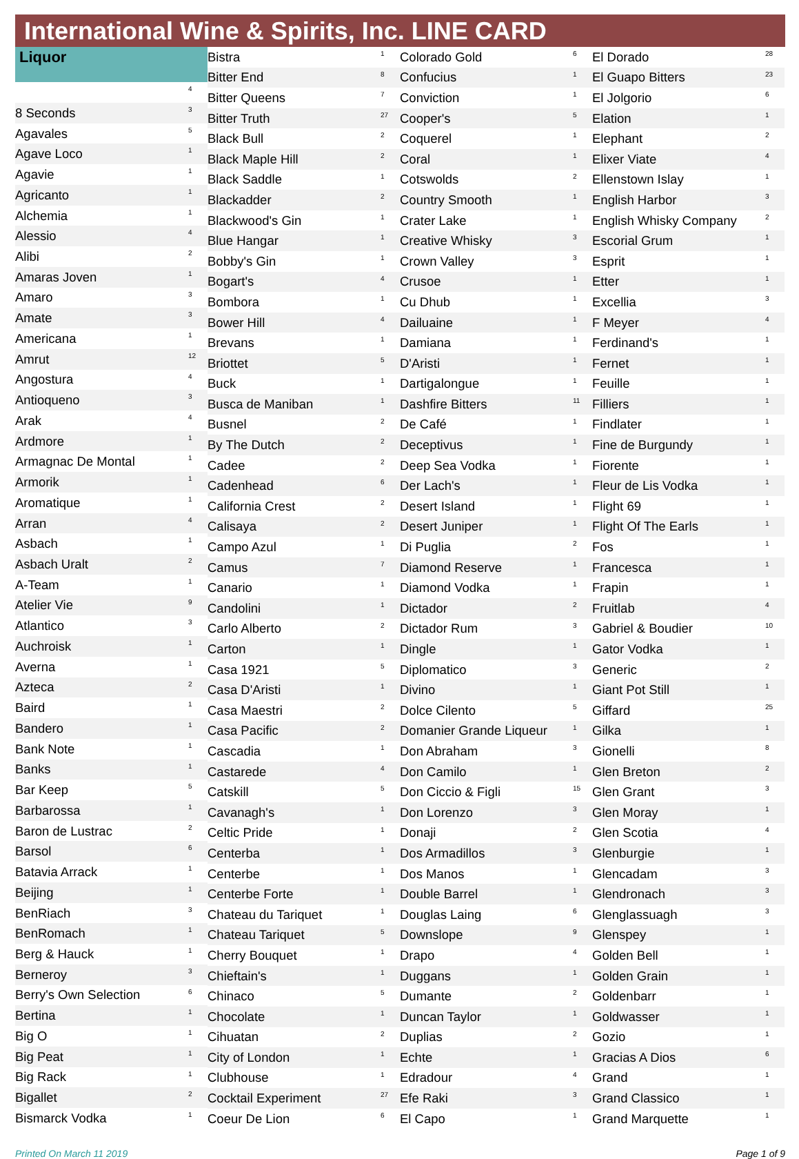International Wine & Spirits, Inc. LINE CARD
| Liquor | |
| --- | --- |
| | 4 |
| 8 Seconds | 3 |
| Agavales | 5 |
| Agave Loco | 1 |
| Agavie | 1 |
| Agricanto | 1 |
| Alchemia | 1 |
| Alessio | 4 |
| Alibi | 2 |
| Amaras Joven | 1 |
| Amaro | 3 |
| Amate | 3 |
| Americana | 1 |
| Amrut | 12 |
| Angostura | 4 |
| Antioqueno | 3 |
| Arak | 4 |
| Ardmore | 1 |
| Armagnac De Montal | 1 |
| Armorik | 1 |
| Aromatique | 1 |
| Arran | 4 |
| Asbach | 1 |
| Asbach Uralt | 2 |
| A-Team | 1 |
| Atelier Vie | 9 |
| Atlantico | 3 |
| Auchroisk | 1 |
| Averna | 1 |
| Azteca | 2 |
| Baird | 1 |
| Bandero | 1 |
| Bank Note | 1 |
| Banks | 1 |
| Bar Keep | 5 |
| Barbarossa | 1 |
| Baron de Lustrac | 2 |
| Barsol | 6 |
| Batavia Arrack | 1 |
| Beijing | 1 |
| BenRiach | 3 |
| BenRomach | 1 |
| Berg & Hauck | 1 |
| Berneroy | 3 |
| Berry's Own Selection | 6 |
| Bertina | 1 |
| Big O | 1 |
| Big Peat | 1 |
| Big Rack | 1 |
| Bigallet | 2 |
| Bismarck Vodka | 1 |
| Bistra | 1 |
| Bitter End | 8 |
| Bitter Queens | 7 |
| Bitter Truth | 27 |
| Black Bull | 2 |
| Black Maple Hill | 2 |
| Black Saddle | 1 |
| Blackadder | 2 |
| Blackwood's Gin | 1 |
| Blue Hangar | 1 |
| Bobby's Gin | 1 |
| Bogart's | 4 |
| Bombora | 1 |
| Bower Hill | 4 |
| Brevans | 1 |
| Briottet | 5 |
| Buck | 1 |
| Busca de Maniban | 1 |
| Busnel | 2 |
| By The Dutch | 2 |
| Cadee | 2 |
| Cadenhead | 6 |
| California Crest | 2 |
| Calisaya | 2 |
| Campo Azul | 1 |
| Camus | 7 |
| Canario | 1 |
| Candolini | 1 |
| Carlo Alberto | 2 |
| Carton | 1 |
| Casa 1921 | 5 |
| Casa D'Aristi | 1 |
| Casa Maestri | 2 |
| Casa Pacific | 2 |
| Cascadia | 1 |
| Castarede | 4 |
| Catskill | 5 |
| Cavanagh's | 1 |
| Celtic Pride | 1 |
| Centerba | 1 |
| Centerbe | 1 |
| Centerbe Forte | 1 |
| Chateau du Tariquet | 1 |
| Chateau Tariquet | 5 |
| Cherry Bouquet | 1 |
| Chieftain's | 1 |
| Chinaco | 5 |
| Chocolate | 1 |
| Cihuatan | 2 |
| City of London | 1 |
| Clubhouse | 1 |
| Cocktail Experiment | 27 |
| Coeur De Lion | 6 |
| Colorado Gold | 6 |
| Confucius | 1 |
| Conviction | 1 |
| Cooper's | 5 |
| Coquerel | 1 |
| Coral | 1 |
| Cotswolds | 2 |
| Country Smooth | 1 |
| Crater Lake | 1 |
| Creative Whisky | 3 |
| Crown Valley | 3 |
| Crusoe | 1 |
| Cu Dhub | 1 |
| Dailuaine | 1 |
| Damiana | 1 |
| D'Aristi | 1 |
| Dartigalongue | 1 |
| Dashfire Bitters | 11 |
| De Café | 1 |
| Deceptivus | 1 |
| Deep Sea Vodka | 1 |
| Der Lach's | 1 |
| Desert Island | 1 |
| Desert Juniper | 1 |
| Di Puglia | 2 |
| Diamond Reserve | 1 |
| Diamond Vodka | 1 |
| Dictador | 2 |
| Dictador Rum | 3 |
| Dingle | 1 |
| Diplomatico | 3 |
| Divino | 1 |
| Dolce Cilento | 5 |
| Domanier Grande Liqueur | 1 |
| Don Abraham | 3 |
| Don Camilo | 1 |
| Don Ciccio & Figli | 15 |
| Don Lorenzo | 3 |
| Donaji | 2 |
| Dos Armadillos | 3 |
| Dos Manos | 1 |
| Double Barrel | 1 |
| Douglas Laing | 6 |
| Downslope | 9 |
| Drapo | 4 |
| Duggans | 1 |
| Dumante | 2 |
| Duncan Taylor | 1 |
| Duplias | 2 |
| Echte | 1 |
| Edradour | 4 |
| Efe Raki | 3 |
| El Capo | 1 |
| El Dorado | 28 |
| El Guapo Bitters | 23 |
| El Jolgorio | 6 |
| Elation | 1 |
| Elephant | 2 |
| Elixer Viate | 4 |
| Ellenstown Islay | 1 |
| English Harbor | 3 |
| English Whisky Company | 2 |
| Escorial Grum | 1 |
| Esprit | 1 |
| Etter | 1 |
| Excellia | 3 |
| F Meyer | 4 |
| Ferdinand's | 1 |
| Fernet | 1 |
| Feuille | 1 |
| Filliers | 1 |
| Findlater | 1 |
| Fine de Burgundy | 1 |
| Fiorente | 1 |
| Fleur de Lis Vodka | 1 |
| Flight 69 | 1 |
| Flight Of The Earls | 1 |
| Fos | 1 |
| Francesca | 1 |
| Frapin | 1 |
| Fruitlab | 4 |
| Gabriel & Boudier | 10 |
| Gator Vodka | 1 |
| Generic | 2 |
| Giant Pot Still | 1 |
| Giffard | 25 |
| Gilka | 1 |
| Gionelli | 8 |
| Glen Breton | 2 |
| Glen Grant | 3 |
| Glen Moray | 1 |
| Glen Scotia | 4 |
| Glenburgie | 1 |
| Glencadam | 3 |
| Glendronach | 3 |
| Glenglassuagh | 3 |
| Glenspey | 1 |
| Golden Bell | 1 |
| Golden Grain | 1 |
| Goldenbarr | 1 |
| Goldwasser | 1 |
| Gozio | 1 |
| Gracias A Dios | 6 |
| Grand | 1 |
| Grand Classico | 1 |
| Grand Marquette | 1 |
Printed On March 11 2019 Page 1 of 9